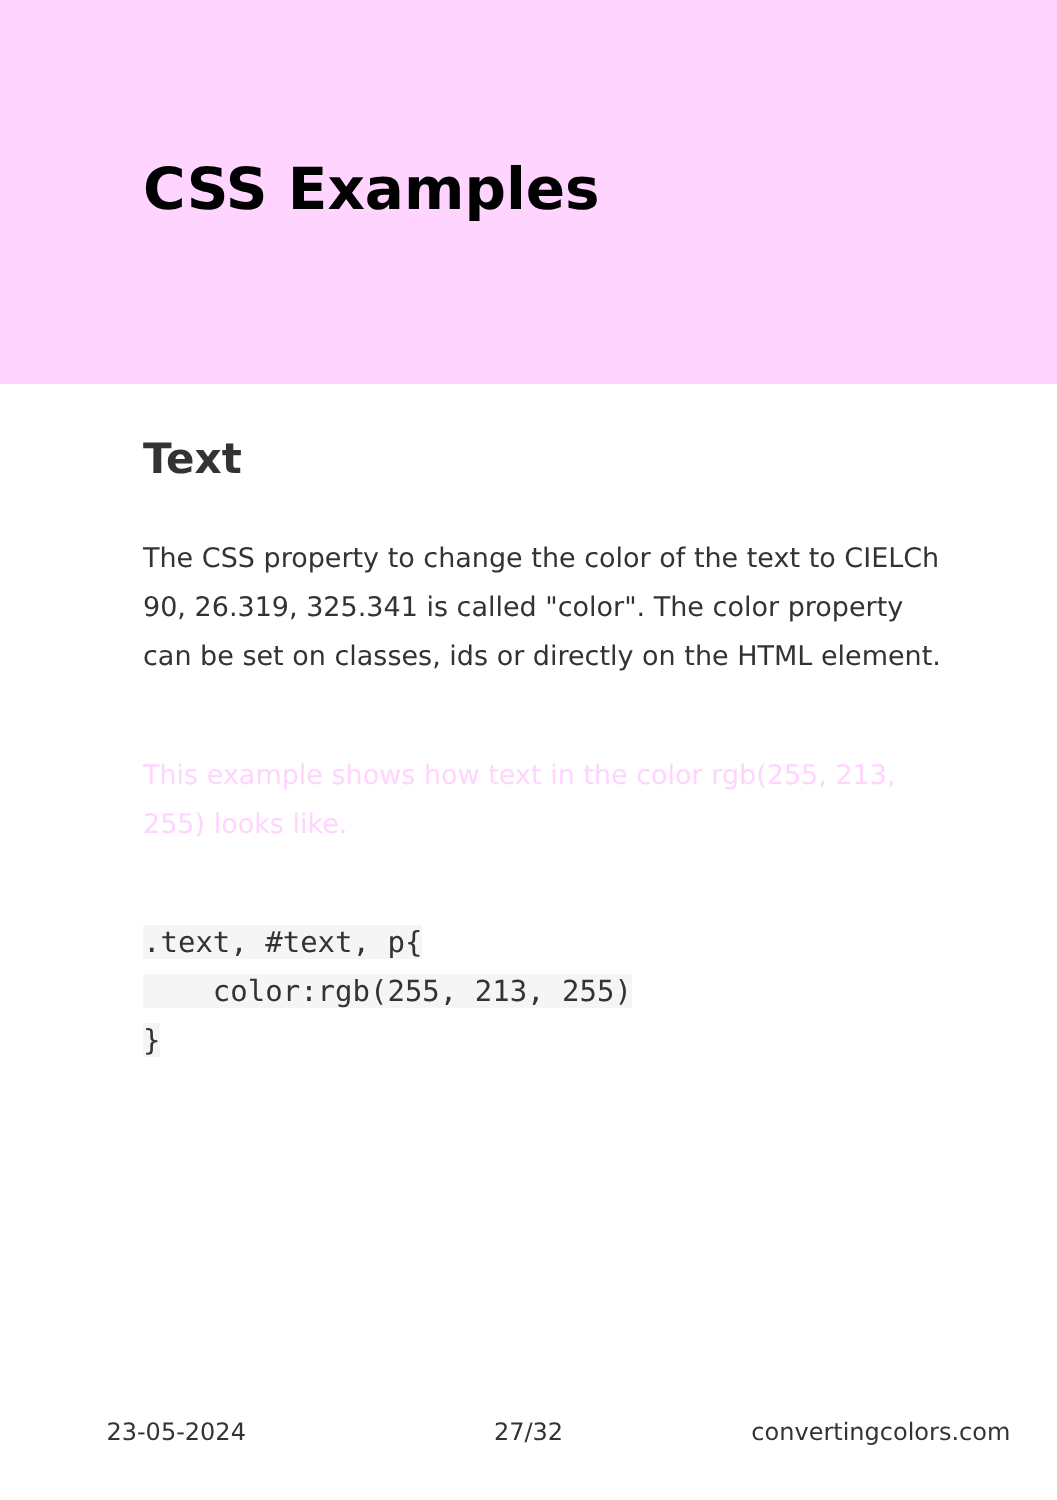CSS Examples
Text
The CSS property to change the color of the text to CIELCh 90, 26.319, 325.341 is called "color". The color property can be set on classes, ids or directly on the HTML element.
This example shows how text in the color rgb(255, 213, 255) looks like.
.text, #text, p{
    color:rgb(255, 213, 255)
}
23-05-2024 27/32 convertingcolors.com